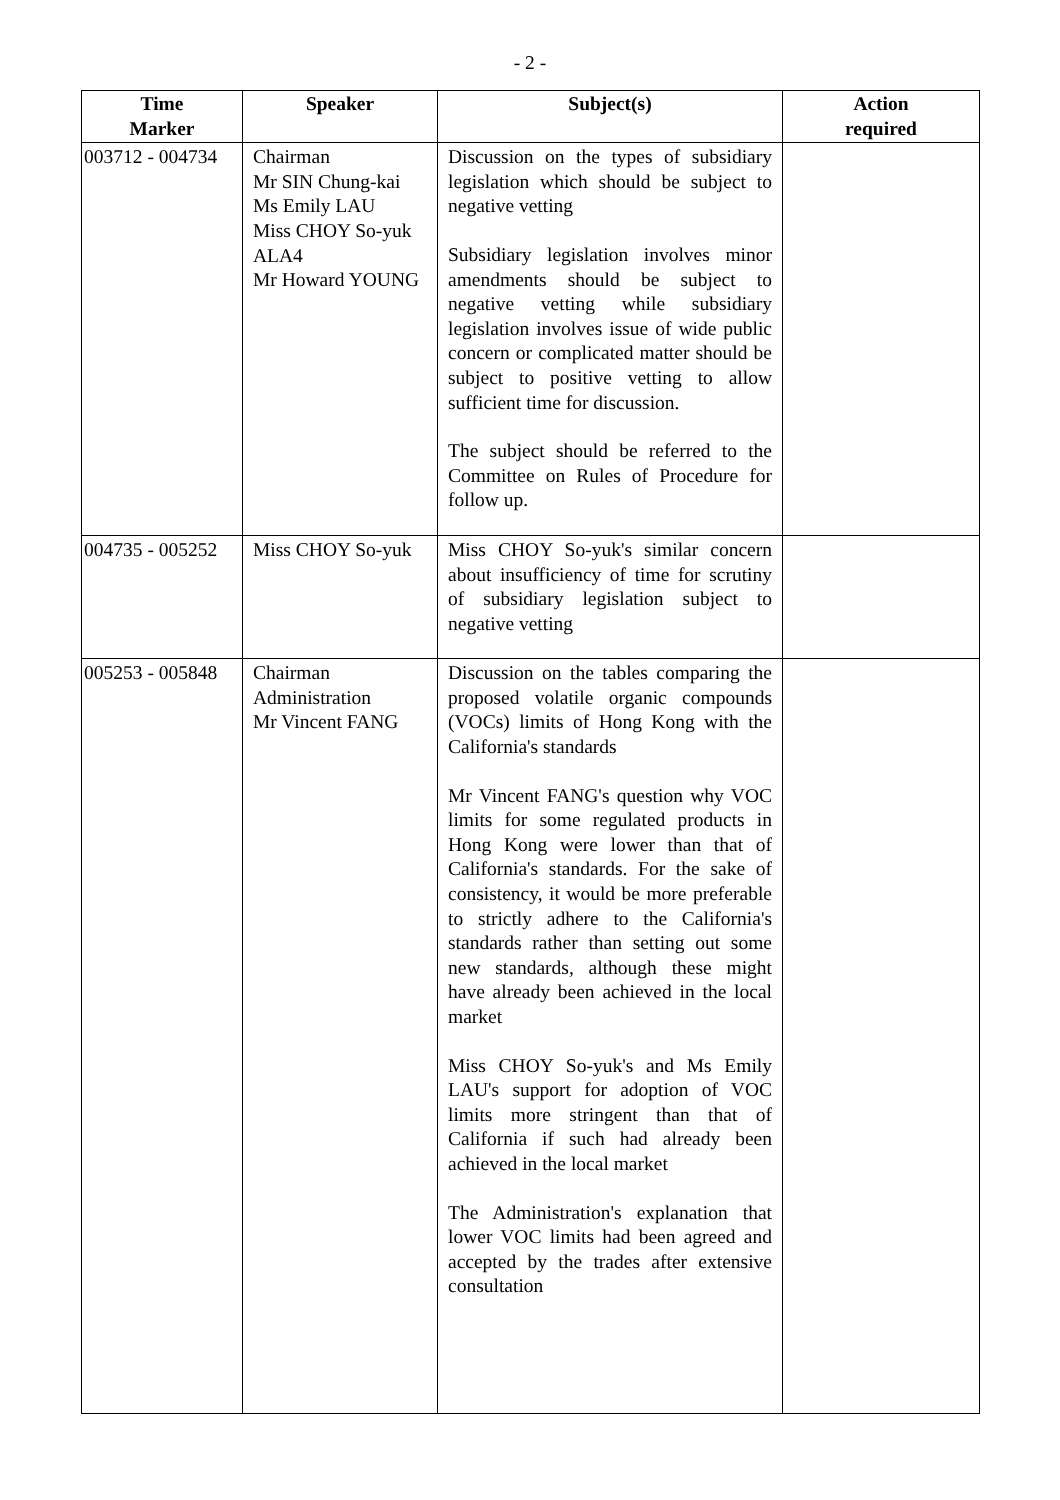- 2 -
| Time Marker | Speaker | Subject(s) | Action required |
| --- | --- | --- | --- |
| 003712 - 004734 | Chairman Mr SIN Chung-kai Ms Emily LAU Miss CHOY So-yuk ALA4 Mr Howard YOUNG | Discussion on the types of subsidiary legislation which should be subject to negative vetting Subsidiary legislation involves minor amendments should be subject to negative vetting while subsidiary legislation involves issue of wide public concern or complicated matter should be subject to positive vetting to allow sufficient time for discussion. The subject should be referred to the Committee on Rules of Procedure for follow up. | |
| 004735 - 005252 | Miss CHOY So-yuk | Miss CHOY So-yuk's similar concern about insufficiency of time for scrutiny of subsidiary legislation subject to negative vetting | |
| 005253 - 005848 | Chairman Administration Mr Vincent FANG | Discussion on the tables comparing the proposed volatile organic compounds (VOCs) limits of Hong Kong with the California's standards Mr Vincent FANG's question why VOC limits for some regulated products in Hong Kong were lower than that of California's standards. For the sake of consistency, it would be more preferable to strictly adhere to the California's standards rather than setting out some new standards, although these might have already been achieved in the local market Miss CHOY So-yuk's and Ms Emily LAU's support for adoption of VOC limits more stringent than that of California if such had already been achieved in the local market The Administration's explanation that lower VOC limits had been agreed and accepted by the trades after extensive consultation | |